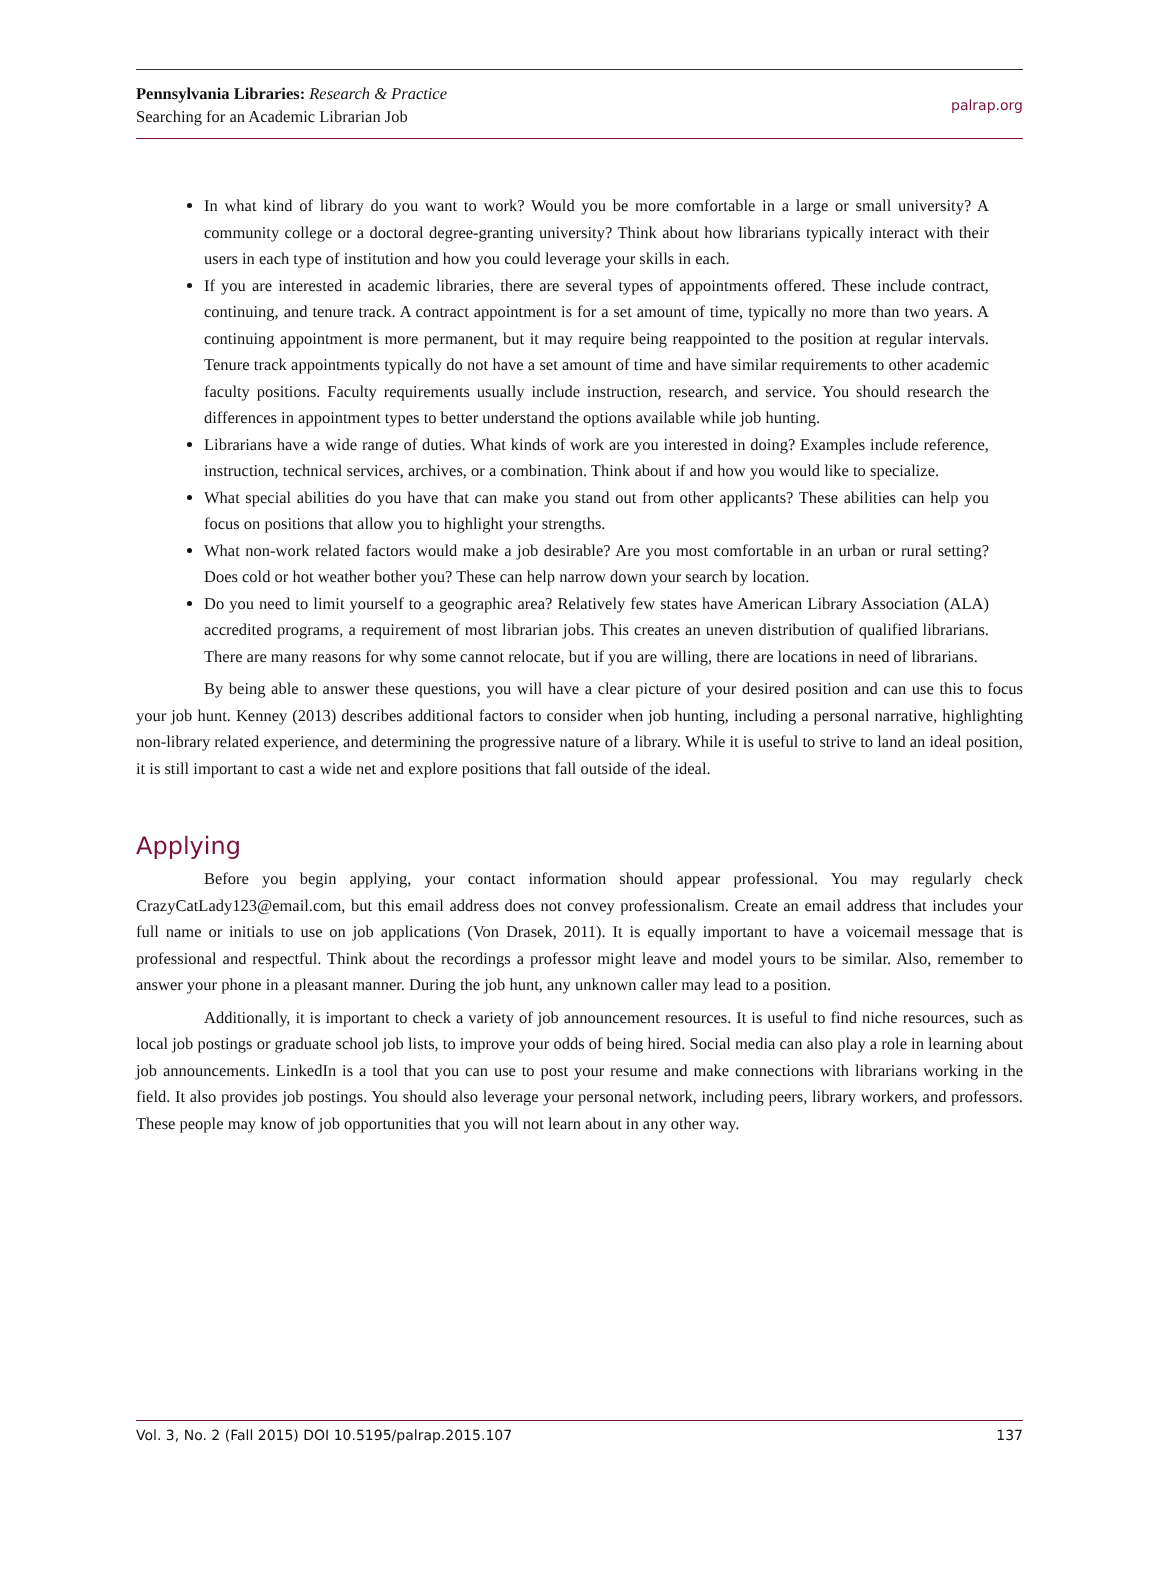Pennsylvania Libraries: Research & Practice
Searching for an Academic Librarian Job
palrap.org
In what kind of library do you want to work? Would you be more comfortable in a large or small university? A community college or a doctoral degree-granting university? Think about how librarians typically interact with their users in each type of institution and how you could leverage your skills in each.
If you are interested in academic libraries, there are several types of appointments offered. These include contract, continuing, and tenure track. A contract appointment is for a set amount of time, typically no more than two years. A continuing appointment is more permanent, but it may require being reappointed to the position at regular intervals. Tenure track appointments typically do not have a set amount of time and have similar requirements to other academic faculty positions. Faculty requirements usually include instruction, research, and service. You should research the differences in appointment types to better understand the options available while job hunting.
Librarians have a wide range of duties. What kinds of work are you interested in doing? Examples include reference, instruction, technical services, archives, or a combination. Think about if and how you would like to specialize.
What special abilities do you have that can make you stand out from other applicants? These abilities can help you focus on positions that allow you to highlight your strengths.
What non-work related factors would make a job desirable? Are you most comfortable in an urban or rural setting? Does cold or hot weather bother you? These can help narrow down your search by location.
Do you need to limit yourself to a geographic area? Relatively few states have American Library Association (ALA) accredited programs, a requirement of most librarian jobs. This creates an uneven distribution of qualified librarians. There are many reasons for why some cannot relocate, but if you are willing, there are locations in need of librarians.
By being able to answer these questions, you will have a clear picture of your desired position and can use this to focus your job hunt. Kenney (2013) describes additional factors to consider when job hunting, including a personal narrative, highlighting non-library related experience, and determining the progressive nature of a library. While it is useful to strive to land an ideal position, it is still important to cast a wide net and explore positions that fall outside of the ideal.
Applying
Before you begin applying, your contact information should appear professional. You may regularly check CrazyCatLady123@email.com, but this email address does not convey professionalism. Create an email address that includes your full name or initials to use on job applications (Von Drasek, 2011). It is equally important to have a voicemail message that is professional and respectful. Think about the recordings a professor might leave and model yours to be similar. Also, remember to answer your phone in a pleasant manner. During the job hunt, any unknown caller may lead to a position.
Additionally, it is important to check a variety of job announcement resources. It is useful to find niche resources, such as local job postings or graduate school job lists, to improve your odds of being hired. Social media can also play a role in learning about job announcements. LinkedIn is a tool that you can use to post your resume and make connections with librarians working in the field. It also provides job postings. You should also leverage your personal network, including peers, library workers, and professors. These people may know of job opportunities that you will not learn about in any other way.
Vol. 3, No. 2 (Fall 2015) DOI 10.5195/palrap.2015.107 137